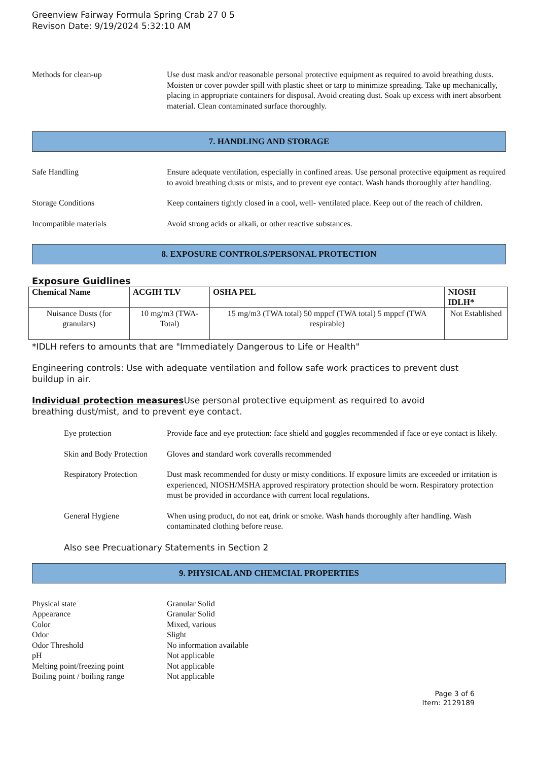Greenview Fairway Formula Spring Crab 27 0 5
Revison Date: 9/19/2024 5:32:10 AM
Methods for clean-up Use dust mask and/or reasonable personal protective equipment as required to avoid breathing dusts. Moisten or cover powder spill with plastic sheet or tarp to minimize spreading. Take up mechanically, placing in appropriate containers for disposal. Avoid creating dust. Soak up excess with inert absorbent material. Clean contaminated surface thoroughly.
7. HANDLING AND STORAGE
Safe Handling Ensure adequate ventilation, especially in confined areas. Use personal protective equipment as required to avoid breathing dusts or mists, and to prevent eye contact. Wash hands thoroughly after handling.
Storage Conditions Keep containers tightly closed in a cool, well- ventilated place. Keep out of the reach of children.
Incompatible materials Avoid strong acids or alkali, or other reactive substances.
8. EXPOSURE CONTROLS/PERSONAL PROTECTION
Exposure Guidlines
| Chemical Name | ACGIH TLV | OSHA PEL | NIOSH IDLH* |
| --- | --- | --- | --- |
| Nuisance Dusts (for granulars) | 10 mg/m3 (TWA- Total) | 15 mg/m3 (TWA total) 50 mppcf (TWA total) 5 mppcf (TWA respirable) | Not Established |
*IDLH refers to amounts that are "Immediately Dangerous to Life or Health"
Engineering controls: Use with adequate ventilation and follow safe work practices to prevent dust buildup in air.
Individual protection measures Use personal protective equipment as required to avoid breathing dust/mist, and to prevent eye contact.
Eye protection Provide face and eye protection: face shield and goggles recommended if face or eye contact is likely.
Skin and Body Protection
Gloves and standard work coveralls recommended
Respiratory Protection
Dust mask recommended for dusty or misty conditions. If exposure limits are exceeded or irritation is experienced, NIOSH/MSHA approved respiratory protection should be worn. Respiratory protection must be provided in accordance with current local regulations.
General Hygiene When using product, do not eat, drink or smoke. Wash hands thoroughly after handling. Wash contaminated clothing before reuse.
Also see Precuationary Statements in Section 2
9. PHYSICAL AND CHEMCIAL PROPERTIES
Physical state Granular Solid
Appearance Granular Solid
Color Mixed, various
Odor Slight
Odor Threshold No information available
pH Not applicable
Melting point/freezing point
Not applicable
Boiling point / boiling range
Not applicable
Page 3 of 6
Item: 2129189